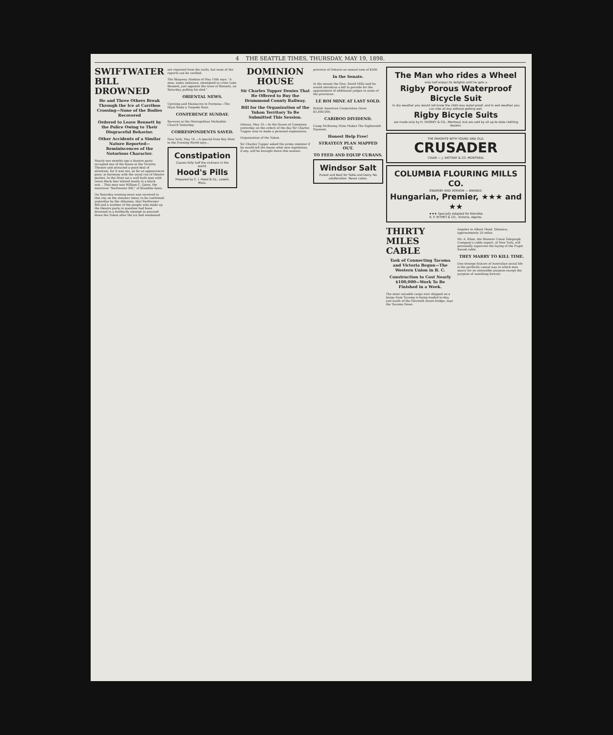4 THE SEATTLE TIMES, THURSDAY, MAY 19, 1898.
SWIFTWATER BILL DROWNED
He and Three Others Break Through the Ice at Carriboo Crossing—None of the Bodies Recovered
Ordered to Leave Bennett by the Police Owing to Their Disgraceful Behavior.
Other Accidents of a Similar Nature Reported—Reminiscences of the Notorious Character.
Nearly two months ago a theatre party occupied one of the boxes at the Victoria Theatre and attracted a good deal of attention, for it was not, as far as appearances goes, in harmony with the usual run of theatre parties. In the front sat a well built man with raven black hair attired neatly in a black suit... That man was William C. Gates, the notorious "Swiftwater Bill," of Klondike fame.
On Saturday evening news was received in this city on the steamer Amur, to be confirmed yesterday by the Athenian, that Swiftwater Bill and a number of the people who made up the theatre party in question had been drowned in a foolhardy attempt to proceed down the Yukon after the ice had weakened.
are reported from the trails, but none of the reports can be verified.
The Skagway Alaskan of May 10th says: "A man, name unknown, attempted to cross Lake Bennett, just opposite the town of Bennett, on Saturday, pulling his sled."
ORIENTAL NEWS.
Uprising and Massacres in Formosa—The Hiyei Sinks a Torpedo Boat.
CONFERENCE SUNDAY.
Services in the Metropolitan Methodist Church Yesterday.
CORRESPONDENTS SAVED.
New York, May 16.—A special from Key West to the Evening World says...
Constipation
Causes fully half the sickness in the world.
Hood's Pills
Prepared by C. I. Hood & Co., Lowell, Mass.
DOMINION HOUSE
Sir Charles Tupper Denies That He Offered to Buy the Drummond County Railway.
Bill for the Organization of the Yukon Territory To Be Submitted This Session.
Ottawa, May 10.—In the House of Commons yesterday on the orders of the day Sir Charles Tupper rose to make a personal explanation.
Organization of the Yukon.
Sir Charles Tupper asked the prime minister if he would tell the house what new legislation, if any, will be brought down this session.
province of Ontario an annual sum of $500.
In the Senate.
In the senate the Hon. David Mills said he would introduce a bill to provide for the appointment of additional judges in some of the provinces.
LE ROI MINE AT LAST SOLD.
British American Corporation Gives $3,000,000.
CARIBOO DIVIDEND.
Camp McKinney Mine Makes The Eighteenth Payment.
Honest Help Free!
STRATEGY PLAN MAPPED OUT.
TO FEED AND EQUIP CUBANS.
Windsor Salt
Purest and Best for Table and Dairy. No adulteration. Never cakes.
The Man who rides a Wheel
only half enjoys its delights until he gets a
Rigby Porous Waterproof Bicycle Suit
In dry weather you would not know the cloth was water-proof, and in wet weather you can ride all day without getting wet.
Rigby Bicycle Suits
are made only by H. SHOREY & CO., Montreal, but are sold by all up-to-date clothing dealers.
THE FAVORITE WITH YOUNG AND OLD.
CRUSADER
CIGAR — J. RATTRAY & CO. MONTREAL
COLUMBIA FLOURING MILLS CO.
ENDERBY AND VERNON — BRANDS:
Hungarian, Premier, ★★★ and ★★
★★★ Specially Adapted for Klondike
R. P. RITHET & CO., Victoria, Agents.
THIRTY MILES CABLE
Task of Connecting Tacoma and Victoria Begun—The Western Union in B. C.
Construction to Cost Nearly $100,000—Work To Be Finished in a Week.
The most valuable cargo ever shipped on a barge from Tacoma is being loaded to-day, just south of the Eleventh street bridge, says the Tacoma News.
Angeles to Albert Head. Distance, approximately 20 miles.
Mr. A. Kline, the Western Union Telegraph Company's cable expert, of New York, will personally supervise the laying of the Puget Sound cable.
THEY MARRY TO KILL TIME.
One strange feature of Australian social life is the perfectly casual way in which men marry for no ostensible purpose except the purpose of vanishing forever.